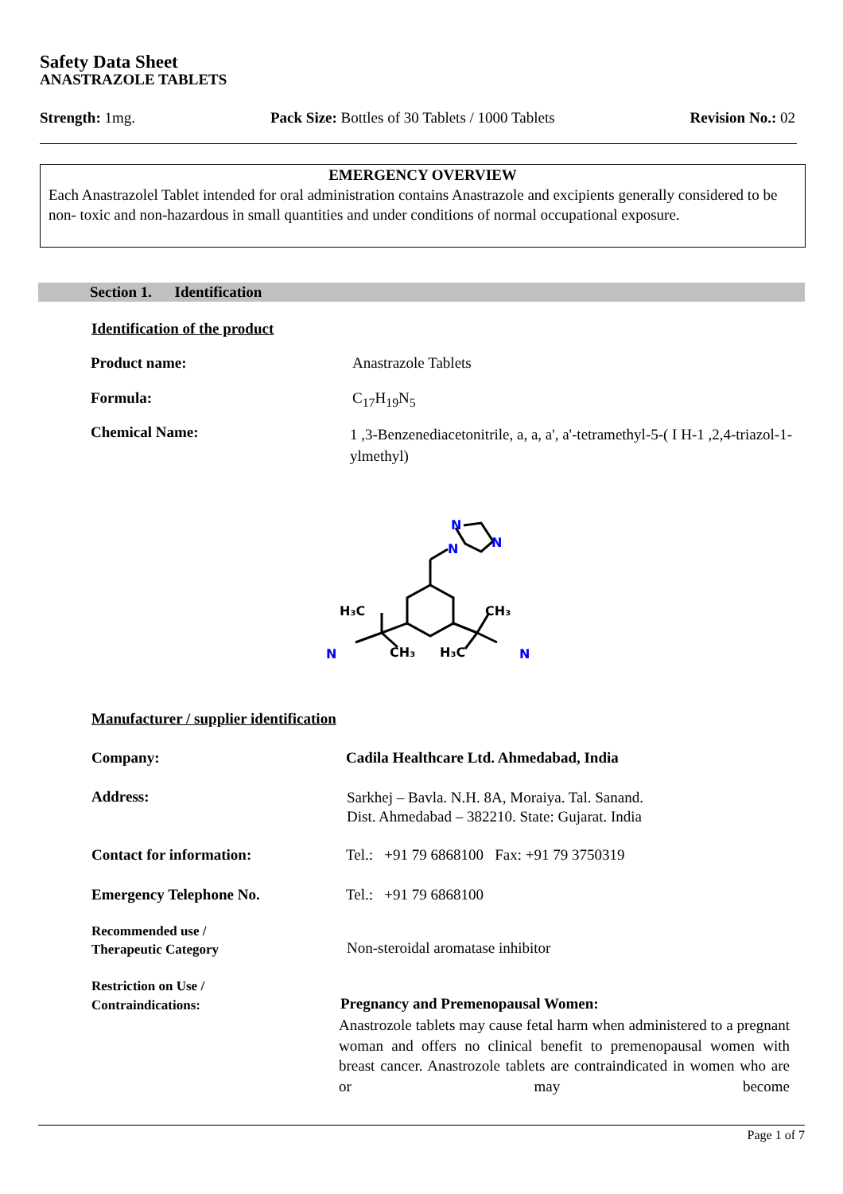Safety Data Sheet
ANASTRAZOLE TABLETS
Strength: 1mg. Pack Size: Bottles of 30 Tablets / 1000 Tablets
Revision No.: 02
EMERGENCY OVERVIEW
Each Anastrazolel Tablet intended for oral administration contains Anastrazole and excipients generally considered to be non- toxic and non-hazardous in small quantities and under conditions of normal occupational exposure.
Section 1. Identification
Identification of the product
Product name: Anastrazole Tablets
Formula: C<sub>17</sub>H<sub>19</sub>N<sub>5</sub>
Chemical Name:
1 ,3-Benzenediacetonitrile, a, a, a', a'-tetramethyl-5-( I H-1 ,2,4-triazol-1-ylmethyl)
N
N
N
H₃C
CH₃
CH₃
H₃C
N
N
Manufacturer / supplier identification
Company:
Cadila Healthcare Ltd. Ahmedabad, India
Address:
Sarkhej – Bavla. N.H. 8A, Moraiya. Tal. Sanand.
Dist. Ahmedabad – 382210. State: Gujarat. India
Contact for information:
Tel.: +91 79 6868100 Fax: +91 79 3750319
Emergency Telephone No. Tel.: +91 79 6868100
Recommended use /
Therapeutic Category
Non-steroidal aromatase inhibitor
Restriction on Use /
Contraindications:
Pregnancy and Premenopausal Women:
Anastrozole tablets may cause fetal harm when administered to a pregnant woman and offers no clinical benefit to premenopausal women with breast cancer. Anastrozole tablets are contraindicated in women who are or may become
Page 1 of 7